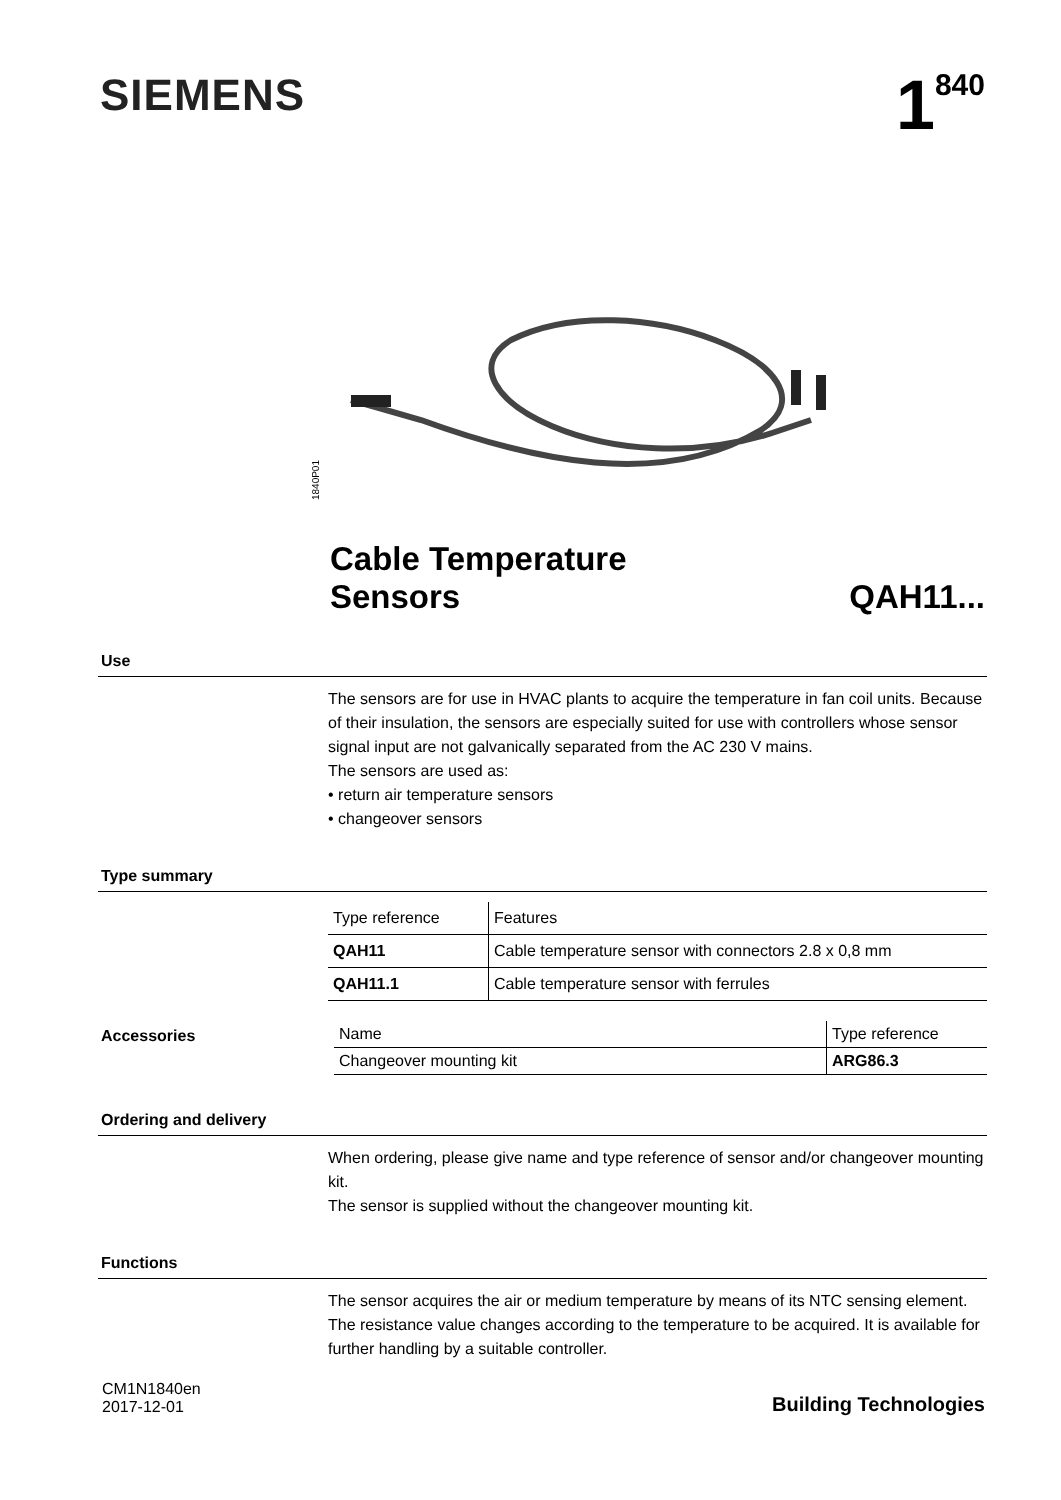SIEMENS
1<sup>840</sup>
1840P01
Cable Temperature
Sensors
QAH11...
Use
The sensors are for use in HVAC plants to acquire the temperature in fan coil units. Because of their insulation, the sensors are especially suited for use with controllers whose sensor signal input are not galvanically separated from the AC 230 V mains.
The sensors are used as:
• return air temperature sensors
• changeover sensors
Type summary
| Type reference | Features |
| QAH11 | Cable temperature sensor with connectors 2.8 x 0,8 mm |
| QAH11.1 | Cable temperature sensor with ferrules |
Accessories
| Name | Type reference |
| Changeover mounting kit | ARG86.3 |
Ordering and delivery
When ordering, please give name and type reference of sensor and/or changeover mounting kit.
The sensor is supplied without the changeover mounting kit.
Functions
The sensor acquires the air or medium temperature by means of its NTC sensing element. The resistance value changes according to the temperature to be acquired. It is available for further handling by a suitable controller.
CM1N1840en
2017-12-01
Building Technologies